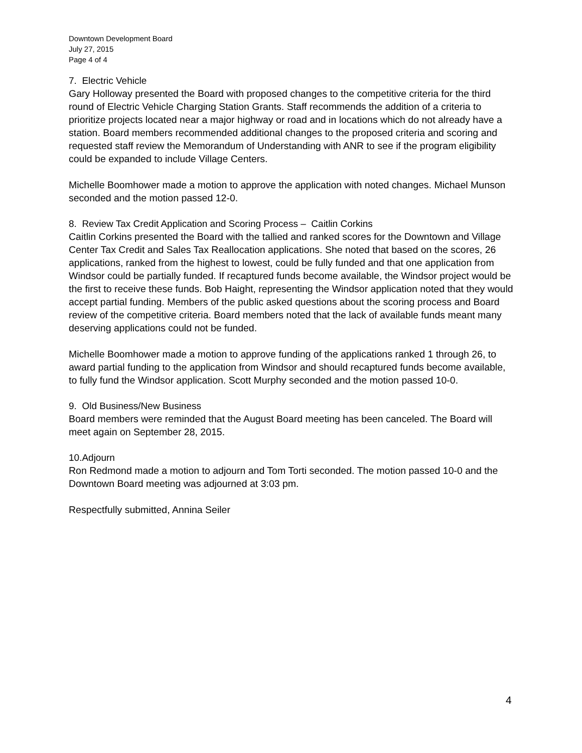Downtown Development Board
July 27, 2015
Page 4 of 4
7. Electric Vehicle
Gary Holloway presented the Board with proposed changes to the competitive criteria for the third round of Electric Vehicle Charging Station Grants. Staff recommends the addition of a criteria to prioritize projects located near a major highway or road and in locations which do not already have a station. Board members recommended additional changes to the proposed criteria and scoring and requested staff review the Memorandum of Understanding with ANR to see if the program eligibility could be expanded to include Village Centers.
Michelle Boomhower made a motion to approve the application with noted changes. Michael Munson seconded and the motion passed 12-0.
8. Review Tax Credit Application and Scoring Process – Caitlin Corkins
Caitlin Corkins presented the Board with the tallied and ranked scores for the Downtown and Village Center Tax Credit and Sales Tax Reallocation applications. She noted that based on the scores, 26 applications, ranked from the highest to lowest, could be fully funded and that one application from Windsor could be partially funded. If recaptured funds become available, the Windsor project would be the first to receive these funds. Bob Haight, representing the Windsor application noted that they would accept partial funding. Members of the public asked questions about the scoring process and Board review of the competitive criteria. Board members noted that the lack of available funds meant many deserving applications could not be funded.
Michelle Boomhower made a motion to approve funding of the applications ranked 1 through 26, to award partial funding to the application from Windsor and should recaptured funds become available, to fully fund the Windsor application. Scott Murphy seconded and the motion passed 10-0.
9. Old Business/New Business
Board members were reminded that the August Board meeting has been canceled. The Board will meet again on September 28, 2015.
10.Adjourn
Ron Redmond made a motion to adjourn and Tom Torti seconded. The motion passed 10-0 and the Downtown Board meeting was adjourned at 3:03 pm.
Respectfully submitted, Annina Seiler
4